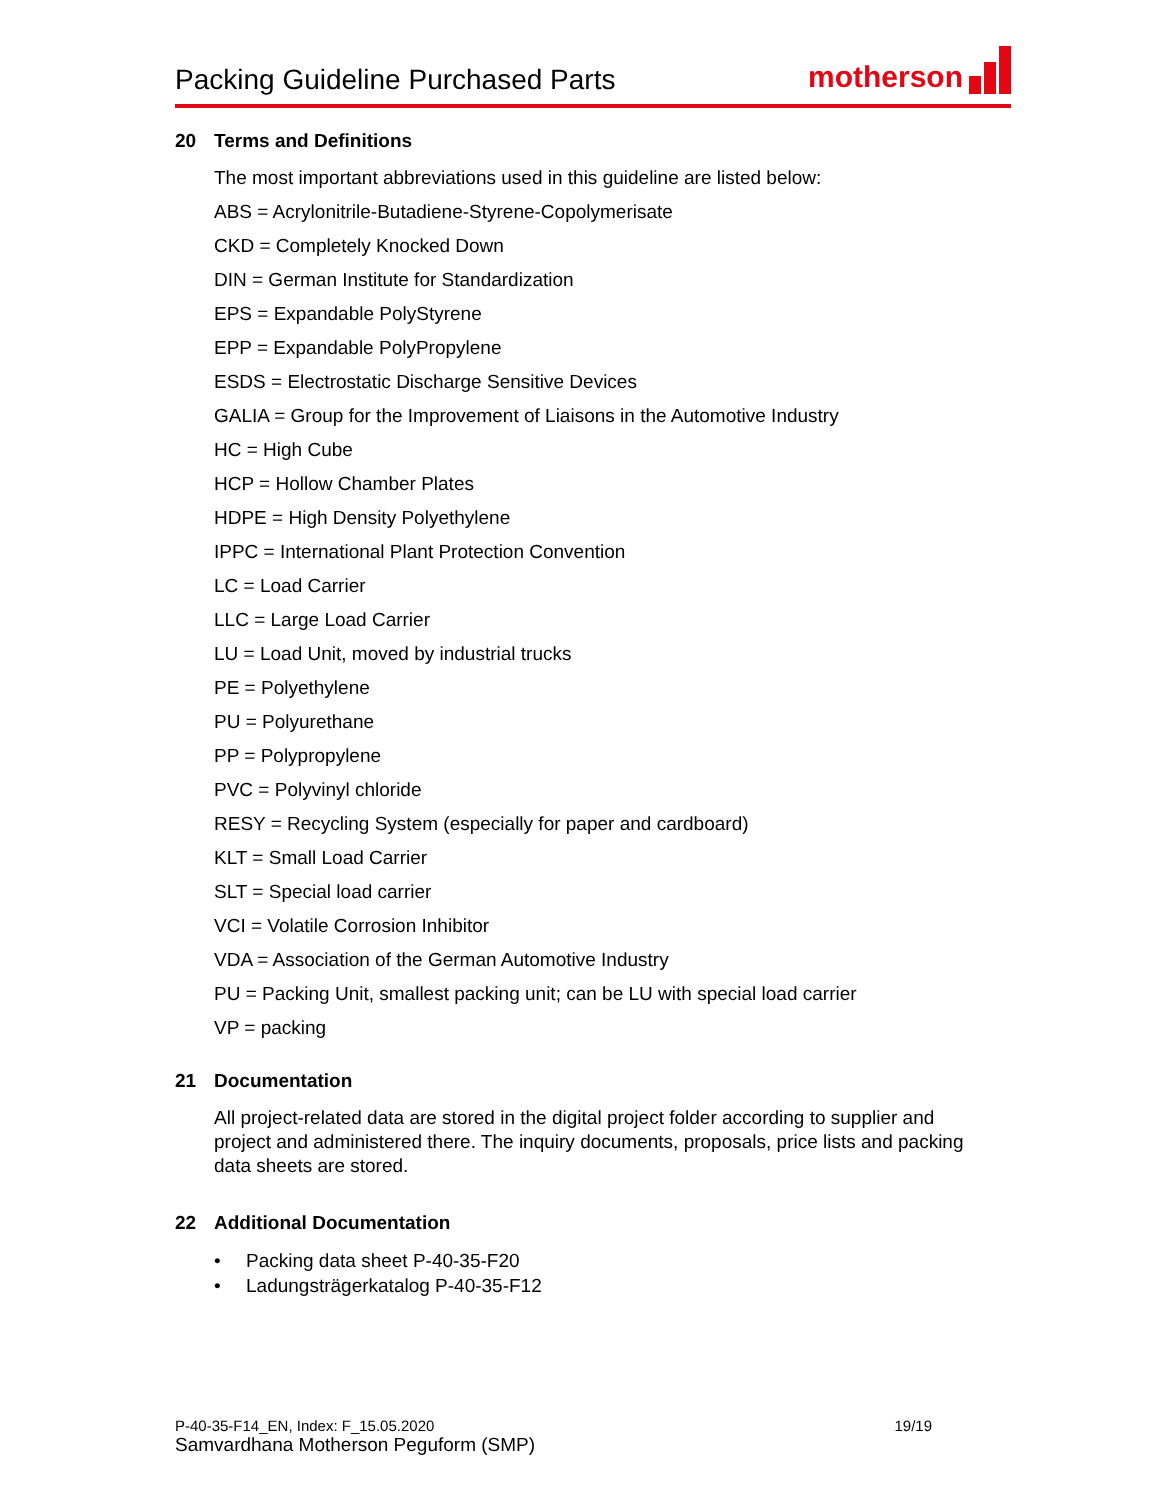Packing Guideline Purchased Parts
motherson
20 Terms and Definitions
The most important abbreviations used in this guideline are listed below:
ABS = Acrylonitrile-Butadiene-Styrene-Copolymerisate
CKD = Completely Knocked Down
DIN = German Institute for Standardization
EPS = Expandable PolyStyrene
EPP = Expandable PolyPropylene
ESDS = Electrostatic Discharge Sensitive Devices
GALIA = Group for the Improvement of Liaisons in the Automotive Industry
HC = High Cube
HCP = Hollow Chamber Plates
HDPE = High Density Polyethylene
IPPC = International Plant Protection Convention
LC = Load Carrier
LLC = Large Load Carrier
LU = Load Unit, moved by industrial trucks
PE = Polyethylene
PU = Polyurethane
PP = Polypropylene
PVC = Polyvinyl chloride
RESY = Recycling System (especially for paper and cardboard)
KLT = Small Load Carrier
SLT = Special load carrier
VCI = Volatile Corrosion Inhibitor
VDA = Association of the German Automotive Industry
PU = Packing Unit, smallest packing unit; can be LU with special load carrier
VP = packing
21 Documentation
All project-related data are stored in the digital project folder according to supplier and project and administered there. The inquiry documents, proposals, price lists and packing data sheets are stored.
22 Additional Documentation
• Packing data sheet P-40-35-F20
• Ladungsträgerkatalog P-40-35-F12
P-40-35-F14_EN, Index: F_15.05.2020 19/19
Samvardhana Motherson Peguform (SMP)